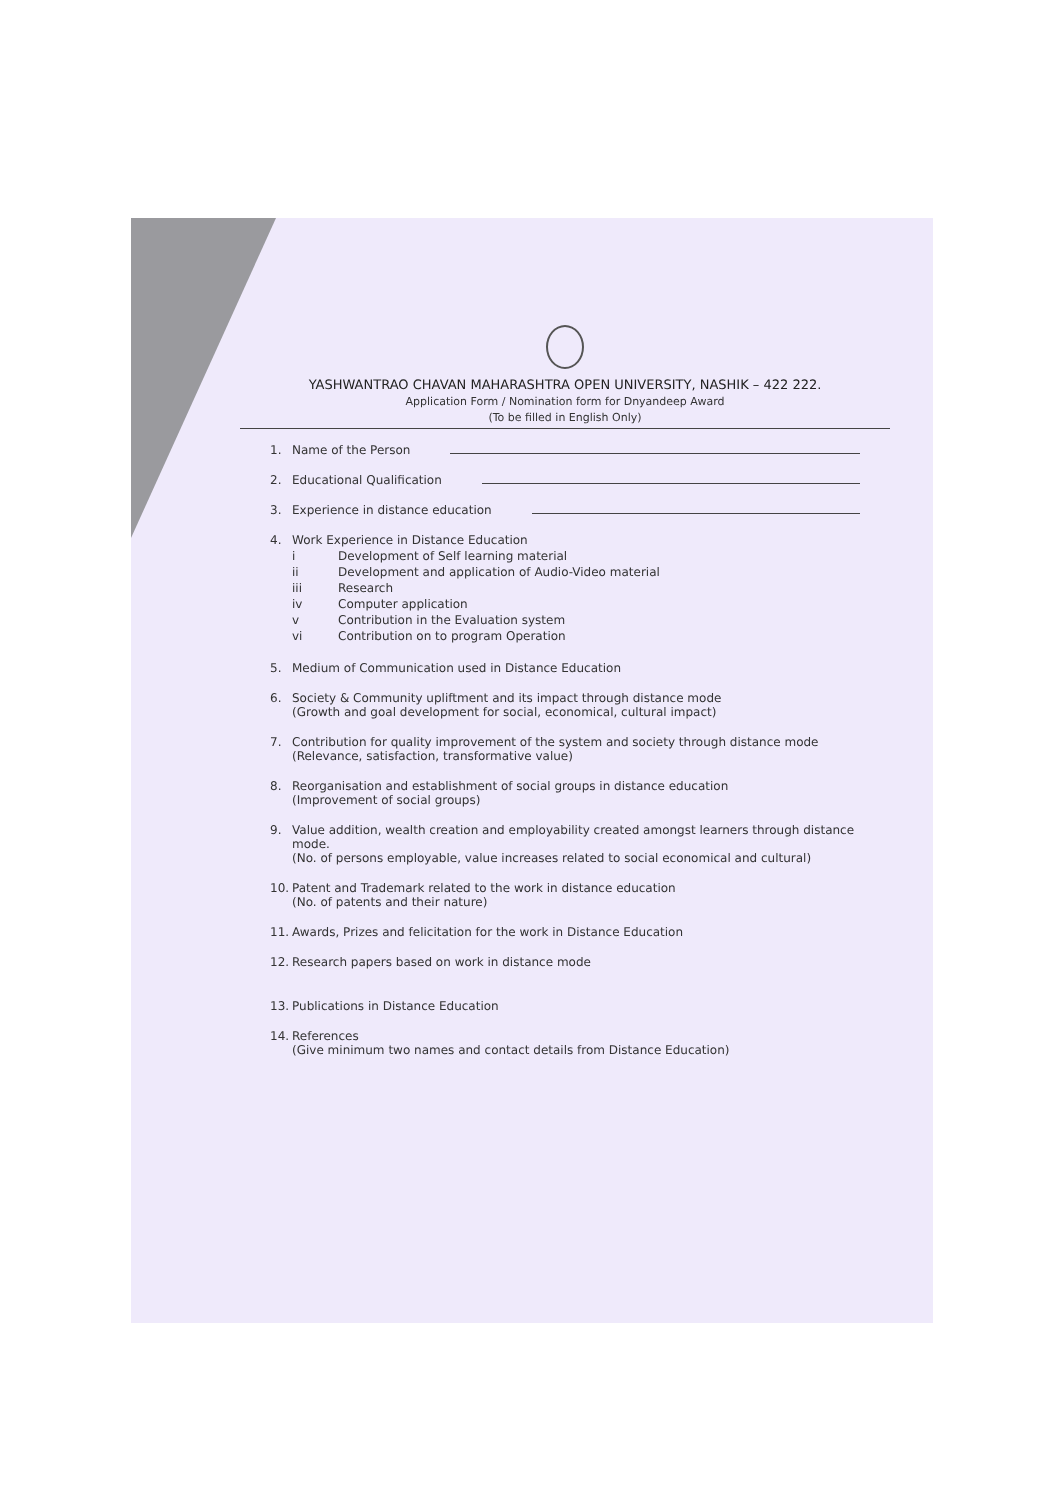YASHWANTRAO CHAVAN MAHARASHTRA OPEN UNIVERSITY, NASHIK – 422 222.
Application Form / Nomination form for Dnyandeep Award
(To be filled in English Only)
1. Name of the Person
2. Educational Qualification
3. Experience in distance education
4. Work Experience in Distance Education
i Development of Self learning material
ii Development and application of Audio-Video material
iii Research
iv Computer application
v Contribution in the Evaluation system
vi Contribution on to program Operation
5. Medium of Communication used in Distance Education
6. Society & Community upliftment and its impact through distance mode
(Growth and goal development for social, economical, cultural impact)
7. Contribution for quality improvement of the system and society through distance mode
(Relevance, satisfaction, transformative value)
8. Reorganisation and establishment of social groups in distance education
(Improvement of social groups)
9. Value addition, wealth creation and employability created amongst learners through distance mode.
(No. of persons employable, value increases related to social economical and cultural)
10. Patent and Trademark related to the work in distance education
(No. of patents and their nature)
11. Awards, Prizes and felicitation for the work in Distance Education
12. Research papers based on work in distance mode
13. Publications in Distance Education
14. References
(Give minimum two names and contact details from Distance Education)